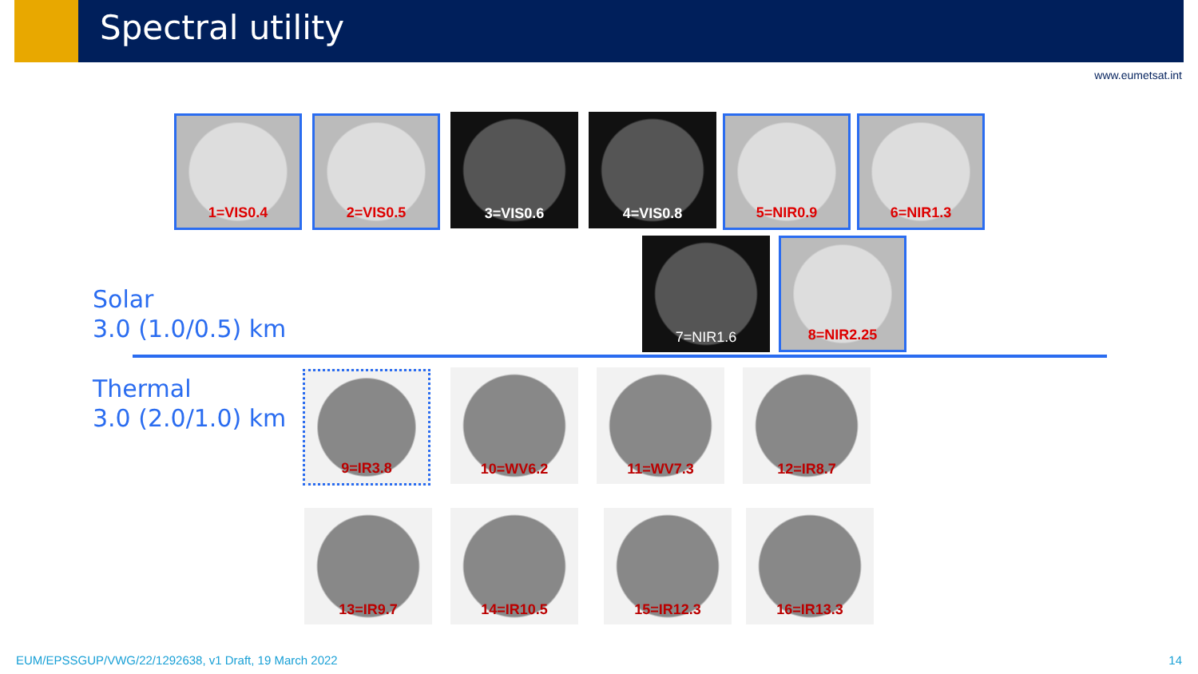Spectral utility
www.eumetsat.int
1=VIS0.4 2=VIS0.5 3=VIS0.6 4=VIS0.8 5=NIR0.9 6=NIR1.3
7=NIR1.6 8=NIR2.25
Solar
3.0 (1.0/0.5) km
Thermal
3.0 (2.0/1.0) km
9=IR3.8 10=WV6.2 11=WV7.3 12=IR8.7
13=IR9.7 14=IR10.5 15=IR12.3 16=IR13.3
EUM/EPSSGUP/VWG/22/1292638, v1 Draft, 19 March 2022
14